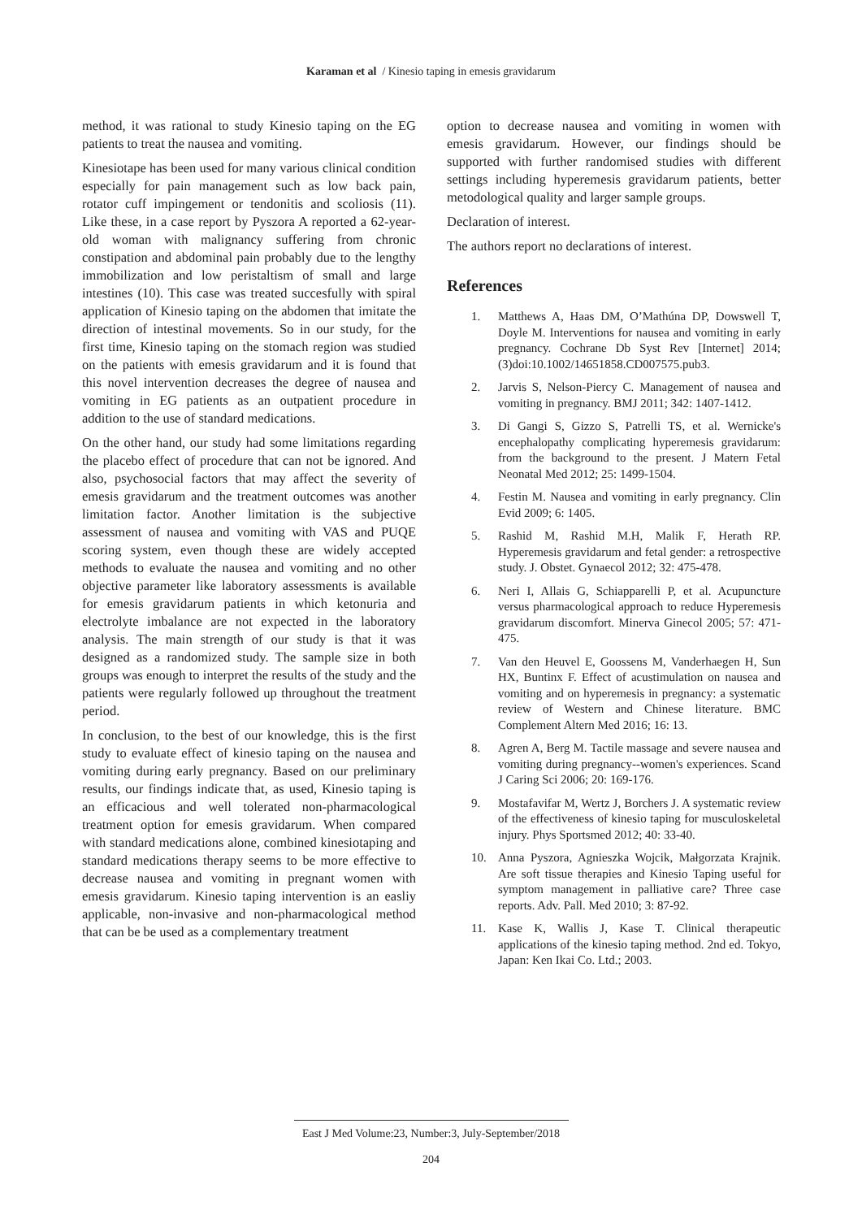Karaman et al / Kinesio taping in emesis gravidarum
method, it was rational to study Kinesio taping on the EG patients to treat the nausea and vomiting.
Kinesiotape has been used for many various clinical condition especially for pain management such as low back pain, rotator cuff impingement or tendonitis and scoliosis (11). Like these, in a case report by Pyszora A reported a 62-year-old woman with malignancy suffering from chronic constipation and abdominal pain probably due to the lengthy immobilization and low peristaltism of small and large intestines (10). This case was treated succesfully with spiral application of Kinesio taping on the abdomen that imitate the direction of intestinal movements. So in our study, for the first time, Kinesio taping on the stomach region was studied on the patients with emesis gravidarum and it is found that this novel intervention decreases the degree of nausea and vomiting in EG patients as an outpatient procedure in addition to the use of standard medications.
On the other hand, our study had some limitations regarding the placebo effect of procedure that can not be ignored. And also, psychosocial factors that may affect the severity of emesis gravidarum and the treatment outcomes was another limitation factor. Another limitation is the subjective assessment of nausea and vomiting with VAS and PUQE scoring system, even though these are widely accepted methods to evaluate the nausea and vomiting and no other objective parameter like laboratory assessments is available for emesis gravidarum patients in which ketonuria and electrolyte imbalance are not expected in the laboratory analysis. The main strength of our study is that it was designed as a randomized study. The sample size in both groups was enough to interpret the results of the study and the patients were regularly followed up throughout the treatment period.
In conclusion, to the best of our knowledge, this is the first study to evaluate effect of kinesio taping on the nausea and vomiting during early pregnancy. Based on our preliminary results, our findings indicate that, as used, Kinesio taping is an efficacious and well tolerated non-pharmacological treatment option for emesis gravidarum. When compared with standard medications alone, combined kinesiotaping and standard medications therapy seems to be more effective to decrease nausea and vomiting in pregnant women with emesis gravidarum. Kinesio taping intervention is an easliy applicable, non-invasive and non-pharmacological method that can be be used as a complementary treatment
option to decrease nausea and vomiting in women with emesis gravidarum. However, our findings should be supported with further randomised studies with different settings including hyperemesis gravidarum patients, better metodological quality and larger sample groups.
Declaration of interest.
The authors report no declarations of interest.
References
1. Matthews A, Haas DM, O’Mathúna DP, Dowswell T, Doyle M. Interventions for nausea and vomiting in early pregnancy. Cochrane Db Syst Rev [Internet] 2014; (3)doi:10.1002/14651858.CD007575.pub3.
2. Jarvis S, Nelson-Piercy C. Management of nausea and vomiting in pregnancy. BMJ 2011; 342: 1407-1412.
3. Di Gangi S, Gizzo S, Patrelli TS, et al. Wernicke's encephalopathy complicating hyperemesis gravidarum: from the background to the present. J Matern Fetal Neonatal Med 2012; 25: 1499-1504.
4. Festin M. Nausea and vomiting in early pregnancy. Clin Evid 2009; 6: 1405.
5. Rashid M, Rashid M.H, Malik F, Herath RP. Hyperemesis gravidarum and fetal gender: a retrospective study. J. Obstet. Gynaecol 2012; 32: 475-478.
6. Neri I, Allais G, Schiapparelli P, et al. Acupuncture versus pharmacological approach to reduce Hyperemesis gravidarum discomfort. Minerva Ginecol 2005; 57: 471-475.
7. Van den Heuvel E, Goossens M, Vanderhaegen H, Sun HX, Buntinx F. Effect of acustimulation on nausea and vomiting and on hyperemesis in pregnancy: a systematic review of Western and Chinese literature. BMC Complement Altern Med 2016; 16: 13.
8. Agren A, Berg M. Tactile massage and severe nausea and vomiting during pregnancy--women's experiences. Scand J Caring Sci 2006; 20: 169-176.
9. Mostafavifar M, Wertz J, Borchers J. A systematic review of the effectiveness of kinesio taping for musculoskeletal injury. Phys Sportsmed 2012; 40: 33-40.
10. Anna Pyszora, Agnieszka Wojcik, Małgorzata Krajnik. Are soft tissue therapies and Kinesio Taping useful for symptom management in palliative care? Three case reports. Adv. Pall. Med 2010; 3: 87-92.
11. Kase K, Wallis J, Kase T. Clinical therapeutic applications of the kinesio taping method. 2nd ed. Tokyo, Japan: Ken Ikai Co. Ltd.; 2003.
East J Med Volume:23, Number:3, July-September/2018
204